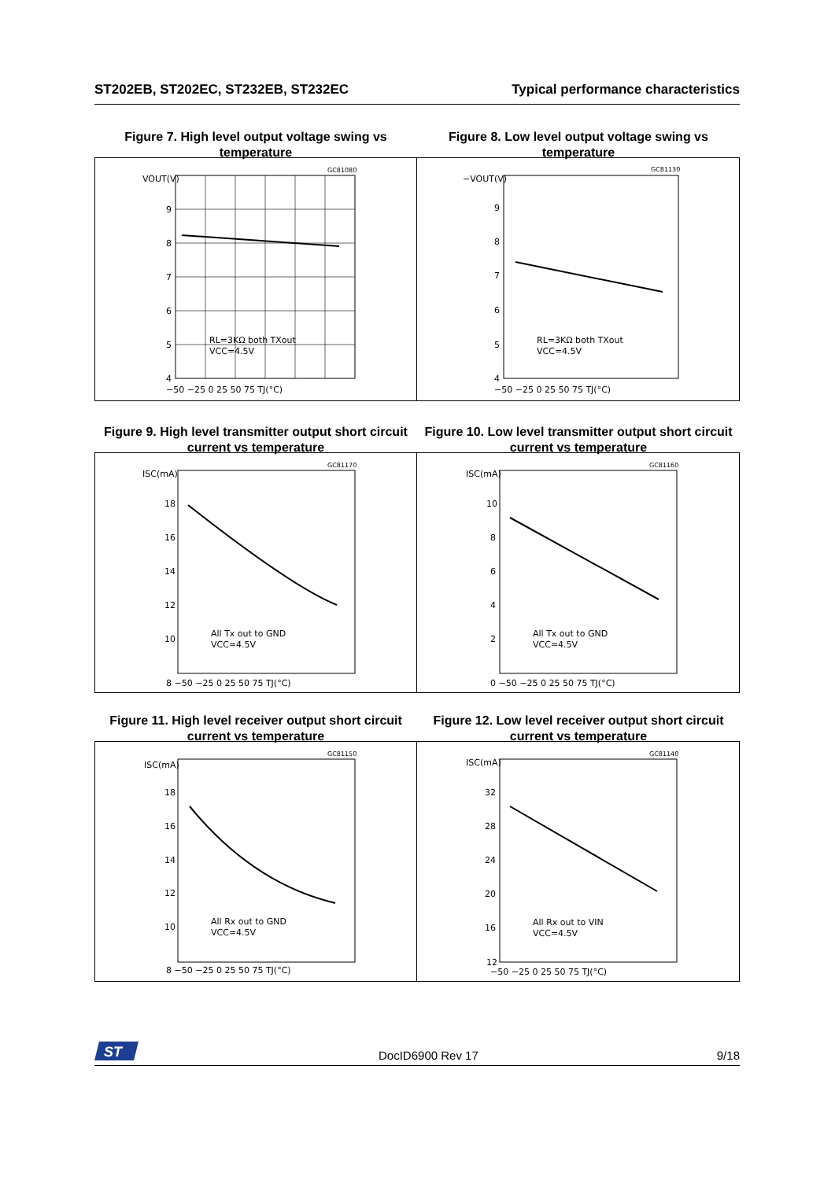ST202EB, ST202EC, ST232EB, ST232EC Typical performance characteristics
Figure 7. High level output voltage swing vs temperature
VOUT(V)
9
8
7
6
5
4
−50 −25 0 25 50 75 TJ(°C)
GC81080
RL=3KΩ both TXout
VCC=4.5V
Figure 8. Low level output voltage swing vs temperature
−VOUT(V)
9
8
7
6
5
4
−50 −25 0 25 50 75 TJ(°C)
GC81130
RL=3KΩ both TXout
VCC=4.5V
Figure 9. High level transmitter output short circuit current vs temperature
ISC(mA)
18
16
14
12
10
8 −50 −25 0 25 50 75 TJ(°C)
GC81170
All Tx out to GND
VCC=4.5V
Figure 10. Low level transmitter output short circuit current vs temperature
ISC(mA)
10
8
6
4
2
0 −50 −25 0 25 50 75 TJ(°C)
GC81160
All Tx out to GND
VCC=4.5V
Figure 11. High level receiver output short circuit current vs temperature
ISC(mA)
18
16
14
12
10
8 −50 −25 0 25 50 75 TJ(°C)
GC81150
All Rx out to GND
VCC=4.5V
Figure 12. Low level receiver output short circuit current vs temperature
ISC(mA)
32
28
24
20
16
12
−50 −25 0 25 50 75 TJ(°C)
GC81140
All Rx out to VIN
VCC=4.5V
ST
DocID6900 Rev 17 9/18